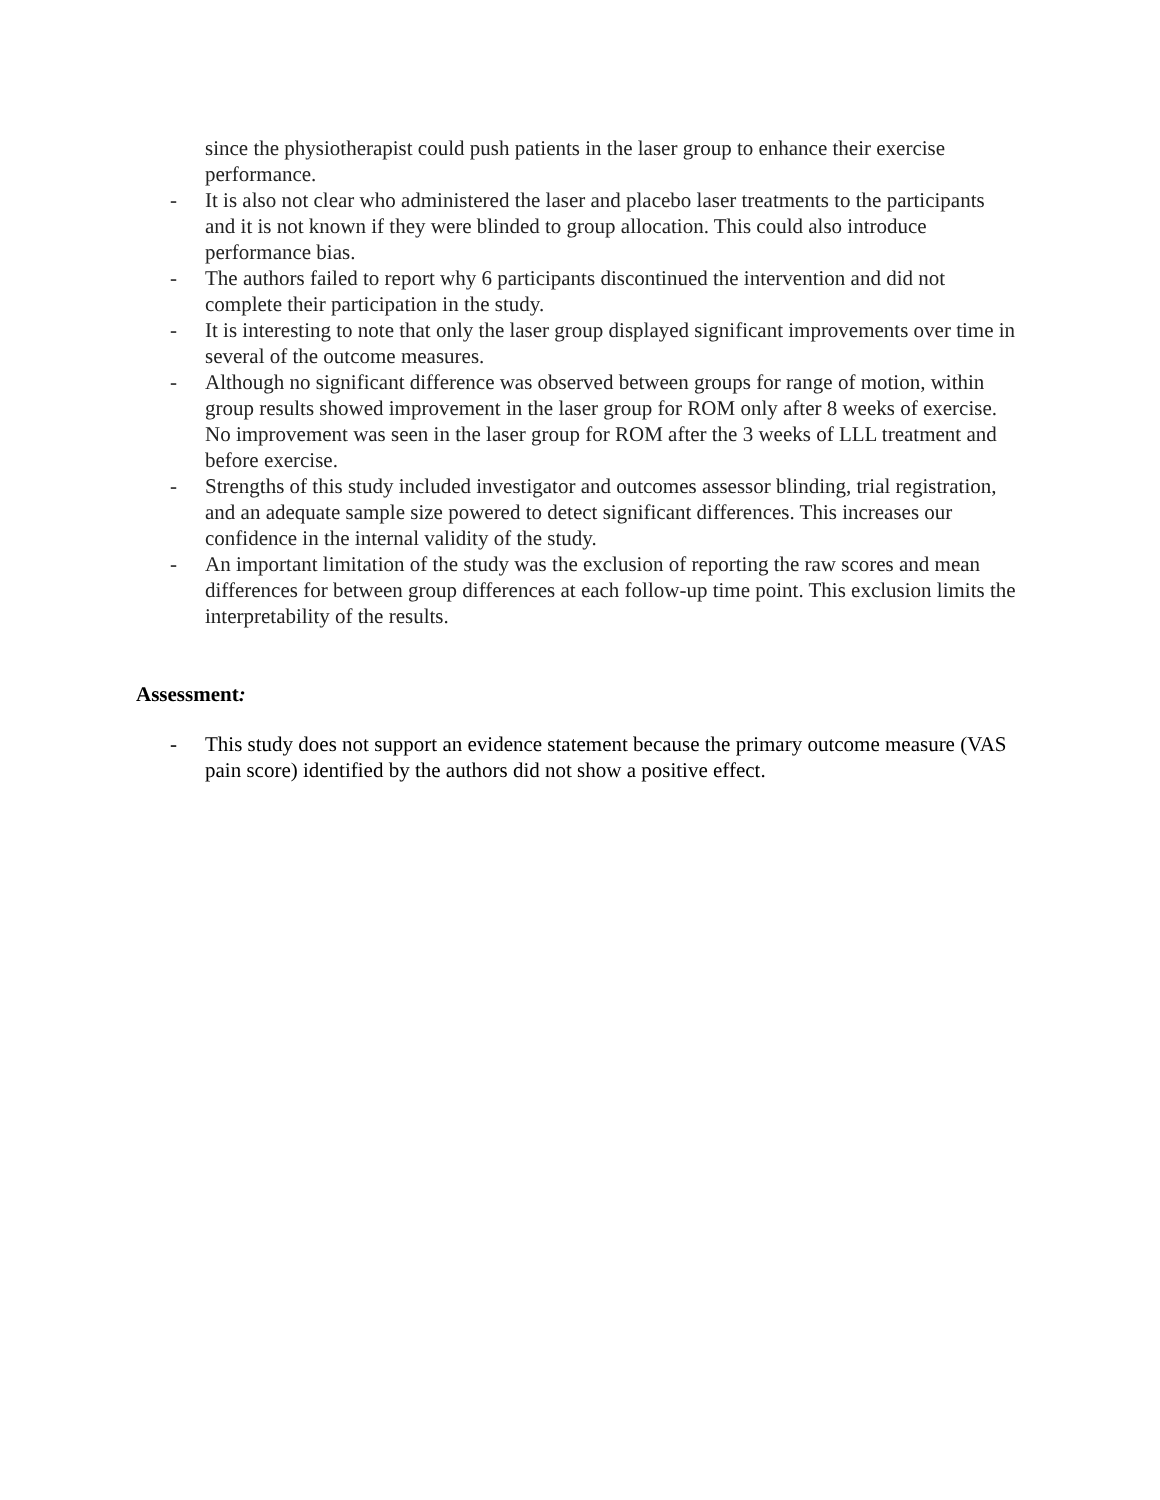since the physiotherapist could push patients in the laser group to enhance their exercise performance.
- It is also not clear who administered the laser and placebo laser treatments to the participants and it is not known if they were blinded to group allocation. This could also introduce performance bias.
- The authors failed to report why 6 participants discontinued the intervention and did not complete their participation in the study.
- It is interesting to note that only the laser group displayed significant improvements over time in several of the outcome measures.
- Although no significant difference was observed between groups for range of motion, within group results showed improvement in the laser group for ROM only after 8 weeks of exercise. No improvement was seen in the laser group for ROM after the 3 weeks of LLL treatment and before exercise.
- Strengths of this study included investigator and outcomes assessor blinding, trial registration, and an adequate sample size powered to detect significant differences. This increases our confidence in the internal validity of the study.
- An important limitation of the study was the exclusion of reporting the raw scores and mean differences for between group differences at each follow-up time point. This exclusion limits the interpretability of the results.
Assessment:
- This study does not support an evidence statement because the primary outcome measure (VAS pain score) identified by the authors did not show a positive effect.